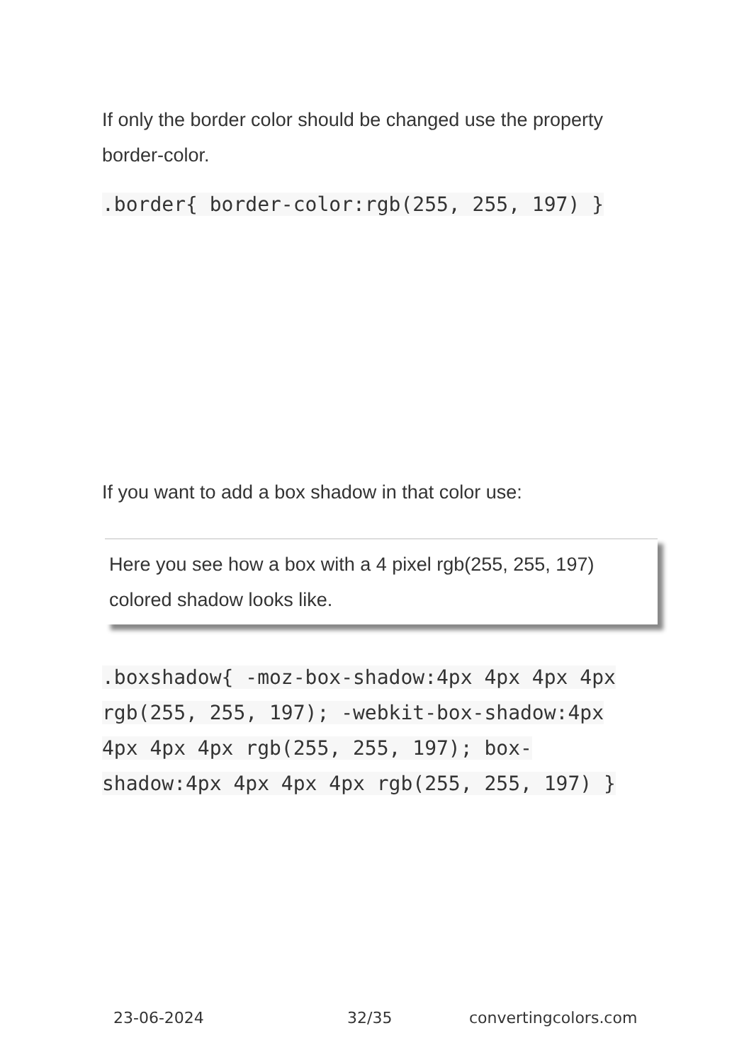If only the border color should be changed use the property border-color.
.border{ border-color:rgb(255, 255, 197) }
If you want to add a box shadow in that color use:
Here you see how a box with a 4 pixel rgb(255, 255, 197) colored shadow looks like.
.boxshadow{ -moz-box-shadow:4px 4px 4px 4px rgb(255, 255, 197); -webkit-box-shadow:4px 4px 4px 4px rgb(255, 255, 197); box-shadow:4px 4px 4px 4px rgb(255, 255, 197) }
23-06-2024 32/35 convertingcolors.com